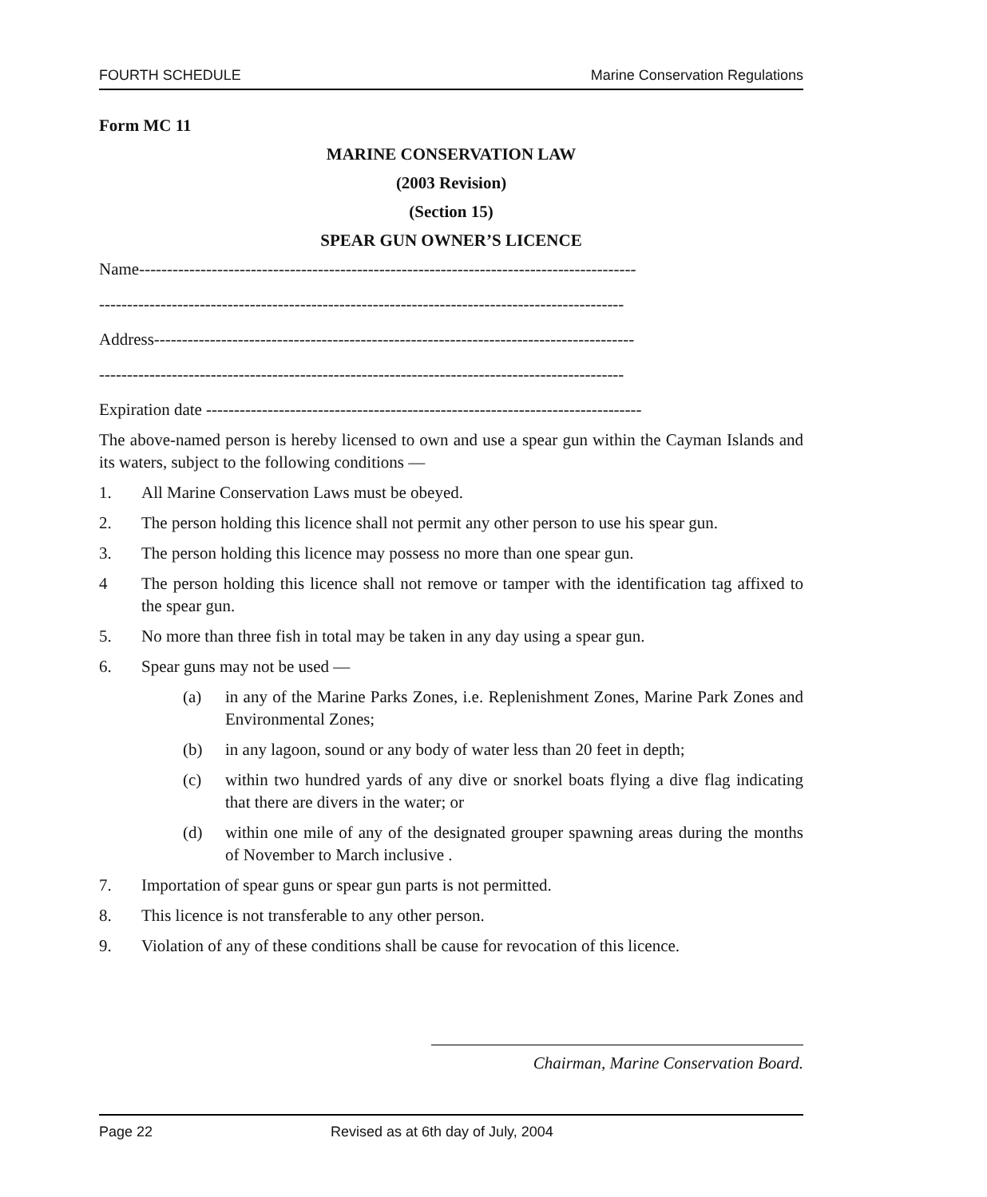FOURTH SCHEDULE Marine Conservation Regulations
Form MC 11
MARINE CONSERVATION LAW
(2003 Revision)
(Section 15)
SPEAR GUN OWNER’S LICENCE
Name-----------------------------------------------------------------------------------------
----------------------------------------------------------------------------------------------
Address--------------------------------------------------------------------------------------
----------------------------------------------------------------------------------------------
Expiration date ------------------------------------------------------------------------------
The above-named person is hereby licensed to own and use a spear gun within the Cayman Islands and its waters, subject to the following conditions —
1. All Marine Conservation Laws must be obeyed.
2. The person holding this licence shall not permit any other person to use his spear gun.
3. The person holding this licence may possess no more than one spear gun.
4 The person holding this licence shall not remove or tamper with the identification tag affixed to the spear gun.
5. No more than three fish in total may be taken in any day using a spear gun.
6. Spear guns may not be used —
(a) in any of the Marine Parks Zones, i.e. Replenishment Zones, Marine Park Zones and Environmental Zones;
(b) in any lagoon, sound or any body of water less than 20 feet in depth;
(c) within two hundred yards of any dive or snorkel boats flying a dive flag indicating that there are divers in the water; or
(d) within one mile of any of the designated grouper spawning areas during the months of November to March inclusive .
7. Importation of spear guns or spear gun parts is not permitted.
8. This licence is not transferable to any other person.
9. Violation of any of these conditions shall be cause for revocation of this licence.
Chairman, Marine Conservation Board.
Page 22 Revised as at 6th day of July, 2004